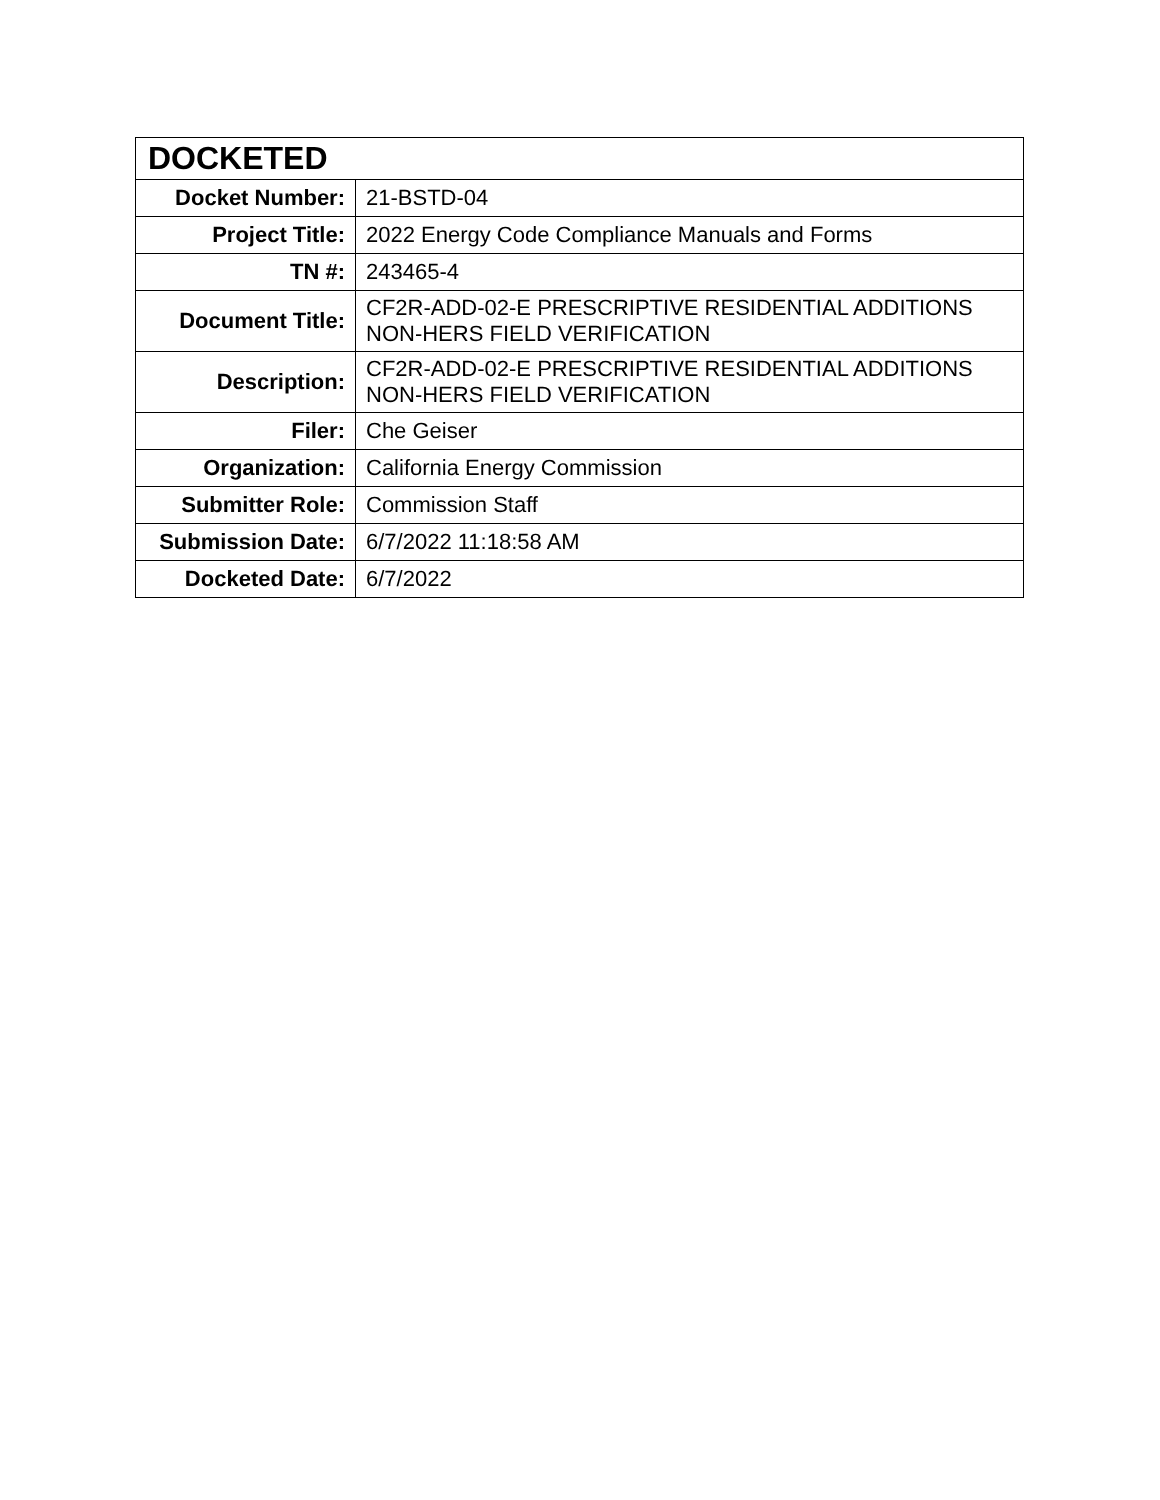| DOCKETED | |
| --- | --- |
| Docket Number: | 21-BSTD-04 |
| Project Title: | 2022 Energy Code Compliance Manuals and Forms |
| TN #: | 243465-4 |
| Document Title: | CF2R-ADD-02-E PRESCRIPTIVE RESIDENTIAL ADDITIONS NON-HERS FIELD VERIFICATION |
| Description: | CF2R-ADD-02-E PRESCRIPTIVE RESIDENTIAL ADDITIONS NON-HERS FIELD VERIFICATION |
| Filer: | Che Geiser |
| Organization: | California Energy Commission |
| Submitter Role: | Commission Staff |
| Submission Date: | 6/7/2022 11:18:58 AM |
| Docketed Date: | 6/7/2022 |